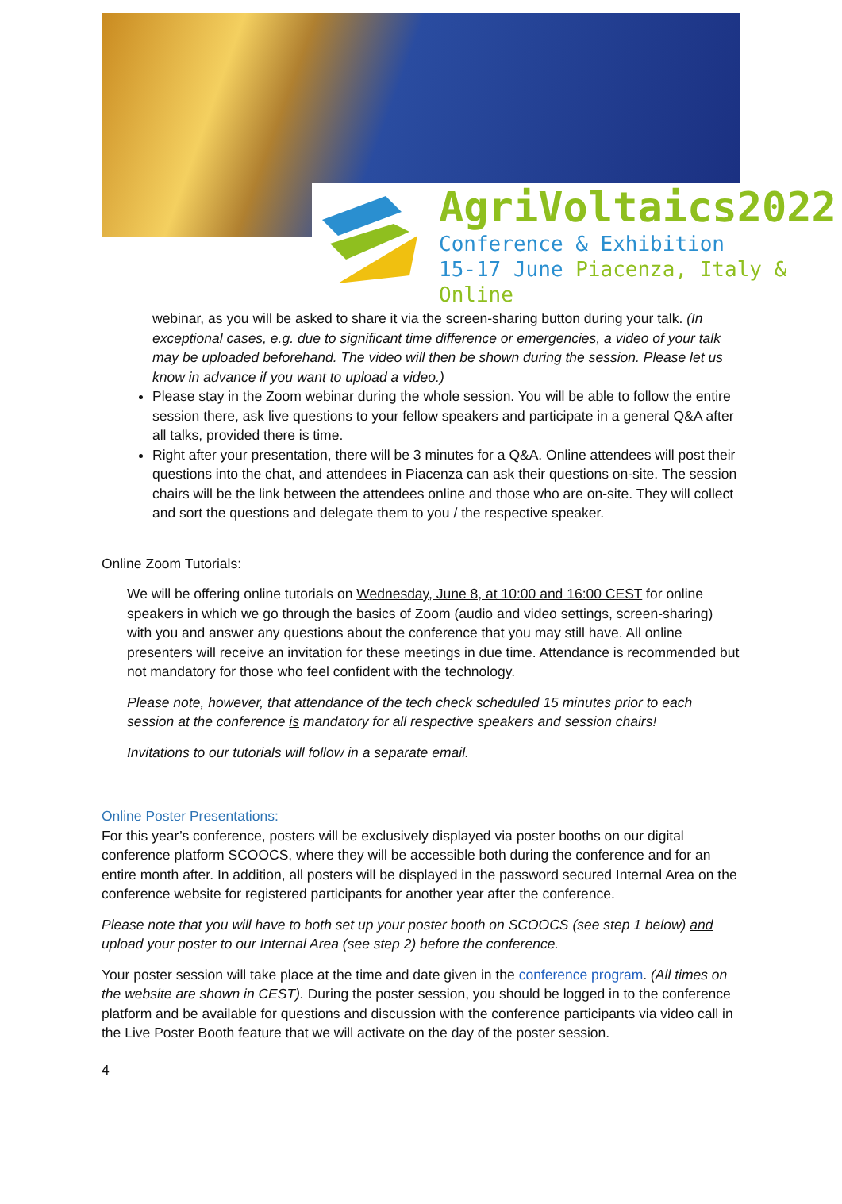AgriVoltaics2022
Conference & Exhibition
15-17 June Piacenza, Italy & Online
webinar, as you will be asked to share it via the screen-sharing button during your talk. (In exceptional cases, e.g. due to significant time difference or emergencies, a video of your talk may be uploaded beforehand. The video will then be shown during the session. Please let us know in advance if you want to upload a video.)
Please stay in the Zoom webinar during the whole session. You will be able to follow the entire session there, ask live questions to your fellow speakers and participate in a general Q&A after all talks, provided there is time.
Right after your presentation, there will be 3 minutes for a Q&A. Online attendees will post their questions into the chat, and attendees in Piacenza can ask their questions on-site. The session chairs will be the link between the attendees online and those who are on-site. They will collect and sort the questions and delegate them to you / the respective speaker.
Online Zoom Tutorials:
We will be offering online tutorials on Wednesday, June 8, at 10:00 and 16:00 CEST for online speakers in which we go through the basics of Zoom (audio and video settings, screen-sharing) with you and answer any questions about the conference that you may still have. All online presenters will receive an invitation for these meetings in due time. Attendance is recommended but not mandatory for those who feel confident with the technology.
Please note, however, that attendance of the tech check scheduled 15 minutes prior to each session at the conference is mandatory for all respective speakers and session chairs!
Invitations to our tutorials will follow in a separate email.
Online Poster Presentations:
For this year’s conference, posters will be exclusively displayed via poster booths on our digital conference platform SCOOCS, where they will be accessible both during the conference and for an entire month after. In addition, all posters will be displayed in the password secured Internal Area on the conference website for registered participants for another year after the conference.
Please note that you will have to both set up your poster booth on SCOOCS (see step 1 below) and upload your poster to our Internal Area (see step 2) before the conference.
Your poster session will take place at the time and date given in the conference program. (All times on the website are shown in CEST). During the poster session, you should be logged in to the conference platform and be available for questions and discussion with the conference participants via video call in the Live Poster Booth feature that we will activate on the day of the poster session.
4